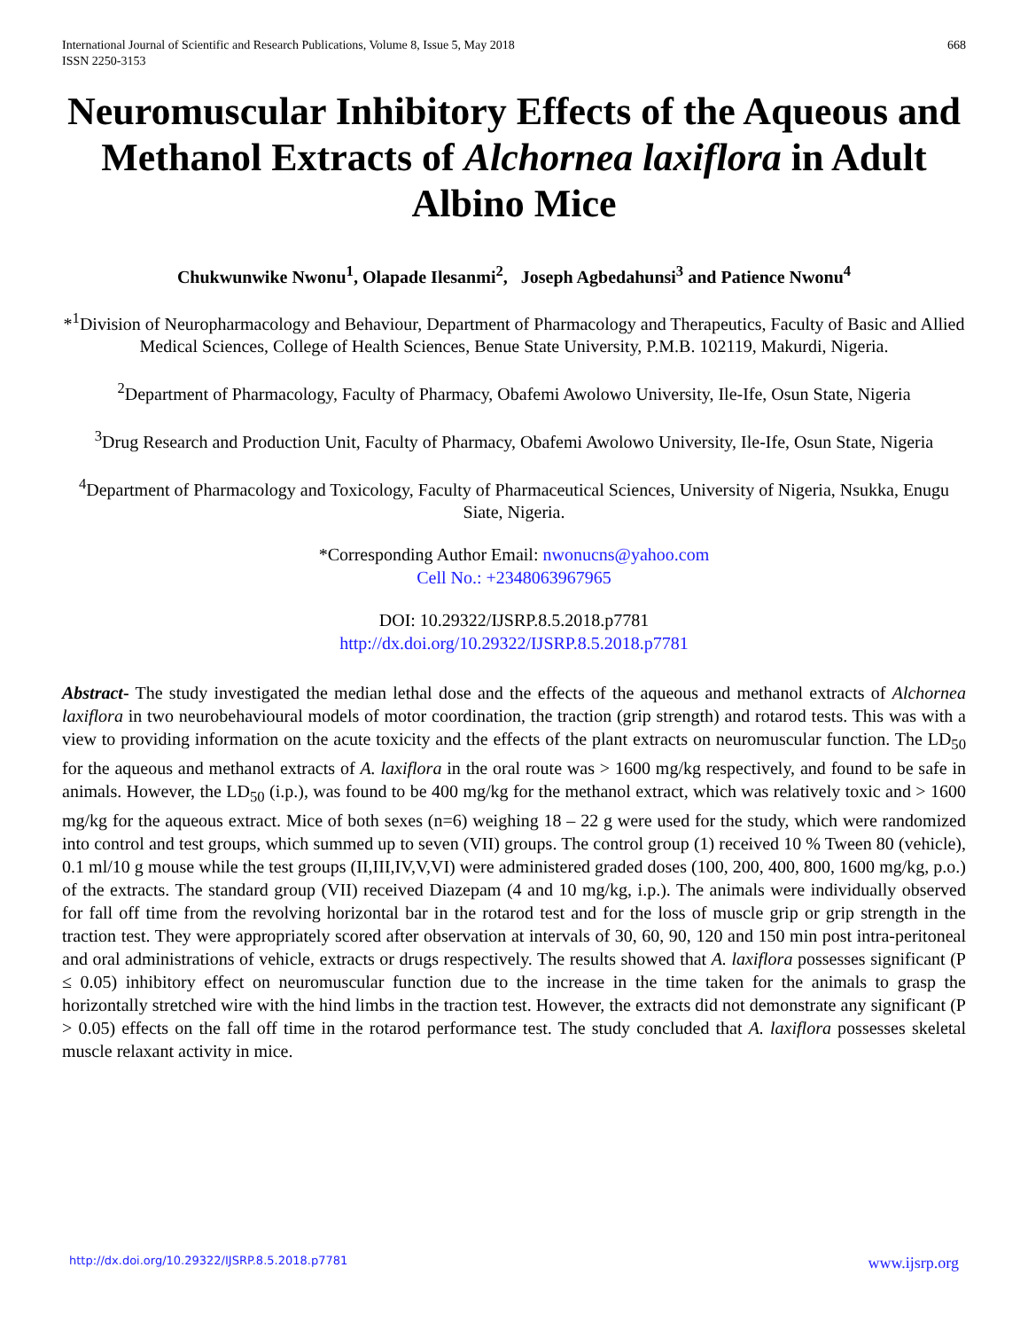International Journal of Scientific and Research Publications, Volume 8, Issue 5, May 2018
ISSN 2250-3153 668
Neuromuscular Inhibitory Effects of the Aqueous and Methanol Extracts of Alchornea laxiflora in Adult Albino Mice
Chukwunwike Nwonu<sup>1</sup>, Olapade Ilesanmi<sup>2</sup>, Joseph Agbedahunsi<sup>3</sup> and Patience Nwonu<sup>4</sup>
*<sup>1</sup>Division of Neuropharmacology and Behaviour, Department of Pharmacology and Therapeutics, Faculty of Basic and Allied Medical Sciences, College of Health Sciences, Benue State University, P.M.B. 102119, Makurdi, Nigeria.
<sup>2</sup> Department of Pharmacology, Faculty of Pharmacy, Obafemi Awolowo University, Ile-Ife, Osun State, Nigeria
<sup>3</sup> Drug Research and Production Unit, Faculty of Pharmacy, Obafemi Awolowo University, Ile-Ife, Osun State, Nigeria
<sup>4</sup> Department of Pharmacology and Toxicology, Faculty of Pharmaceutical Sciences, University of Nigeria, Nsukka, Enugu Siate, Nigeria.
*Corresponding Author Email: nwonucns@yahoo.com
Cell No.: +2348063967965
DOI: 10.29322/IJSRP.8.5.2018.p7781
http://dx.doi.org/10.29322/IJSRP.8.5.2018.p7781
Abstract- The study investigated the median lethal dose and the effects of the aqueous and methanol extracts of Alchornea laxiflora in two neurobehavioural models of motor coordination, the traction (grip strength) and rotarod tests. This was with a view to providing information on the acute toxicity and the effects of the plant extracts on neuromuscular function. The LD<sub>50</sub> for the aqueous and methanol extracts of A. laxiflora in the oral route was > 1600 mg/kg respectively, and found to be safe in animals. However, the LD<sub>50</sub> (i.p.), was found to be 400 mg/kg for the methanol extract, which was relatively toxic and > 1600 mg/kg for the aqueous extract. Mice of both sexes (n=6) weighing 18 – 22 g were used for the study, which were randomized into control and test groups, which summed up to seven (VII) groups. The control group (1) received 10 % Tween 80 (vehicle), 0.1 ml/10 g mouse while the test groups (II,III,IV,V,VI) were administered graded doses (100, 200, 400, 800, 1600 mg/kg, p.o.) of the extracts. The standard group (VII) received Diazepam (4 and 10 mg/kg, i.p.). The animals were individually observed for fall off time from the revolving horizontal bar in the rotarod test and for the loss of muscle grip or grip strength in the traction test. They were appropriately scored after observation at intervals of 30, 60, 90, 120 and 150 min post intra-peritoneal and oral administrations of vehicle, extracts or drugs respectively. The results showed that A. laxiflora possesses significant (P ≤ 0.05) inhibitory effect on neuromuscular function due to the increase in the time taken for the animals to grasp the horizontally stretched wire with the hind limbs in the traction test. However, the extracts did not demonstrate any significant (P > 0.05) effects on the fall off time in the rotarod performance test. The study concluded that A. laxiflora possesses skeletal muscle relaxant activity in mice.
http://dx.doi.org/10.29322/IJSRP.8.5.2018.p7781 www.ijsrp.org